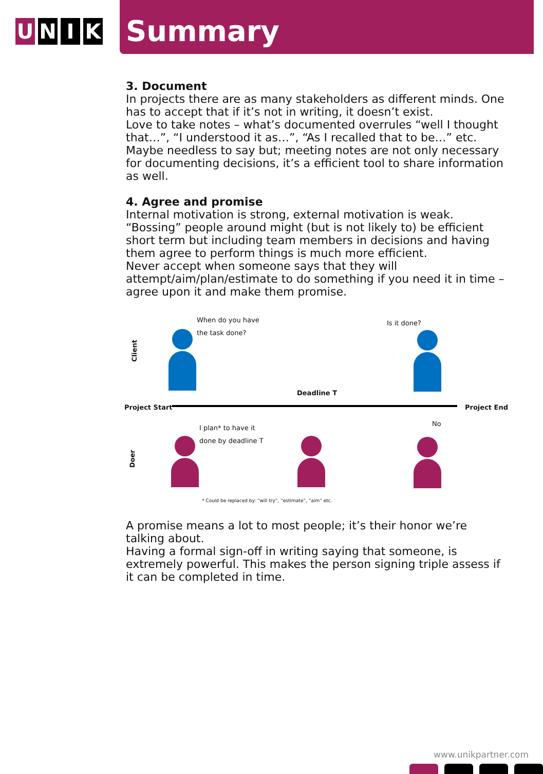U N I K
Summary
3. Document
In projects there are as many stakeholders as different minds. One has to accept that if it’s not in writing, it doesn’t exist.
Love to take notes – what’s documented overrules “well I thought that…”, “I understood it as…”, “As I recalled that to be…” etc.
Maybe needless to say but; meeting notes are not only necessary for documenting decisions, it’s a efficient tool to share information as well.
4. Agree and promise
Internal motivation is strong, external motivation is weak. “Bossing” people around might (but is not likely to) be efficient short term but including team members in decisions and having them agree to perform things is much more efficient.
Never accept when someone says that they will attempt/aim/plan/estimate to do something if you need it in time – agree upon it and make them promise.
Client
When do you have
the task done?
Is it done?
Deadline T
Project Start Project End
Doer
I plan* to have it
done by deadline T
No
* Could be replaced by: “will try”, “estimate”, “aim” etc.
A promise means a lot to most people; it’s their honor we’re talking about.
Having a formal sign-off in writing saying that someone, is extremely powerful. This makes the person signing triple assess if it can be completed in time.
www.unikpartner.com